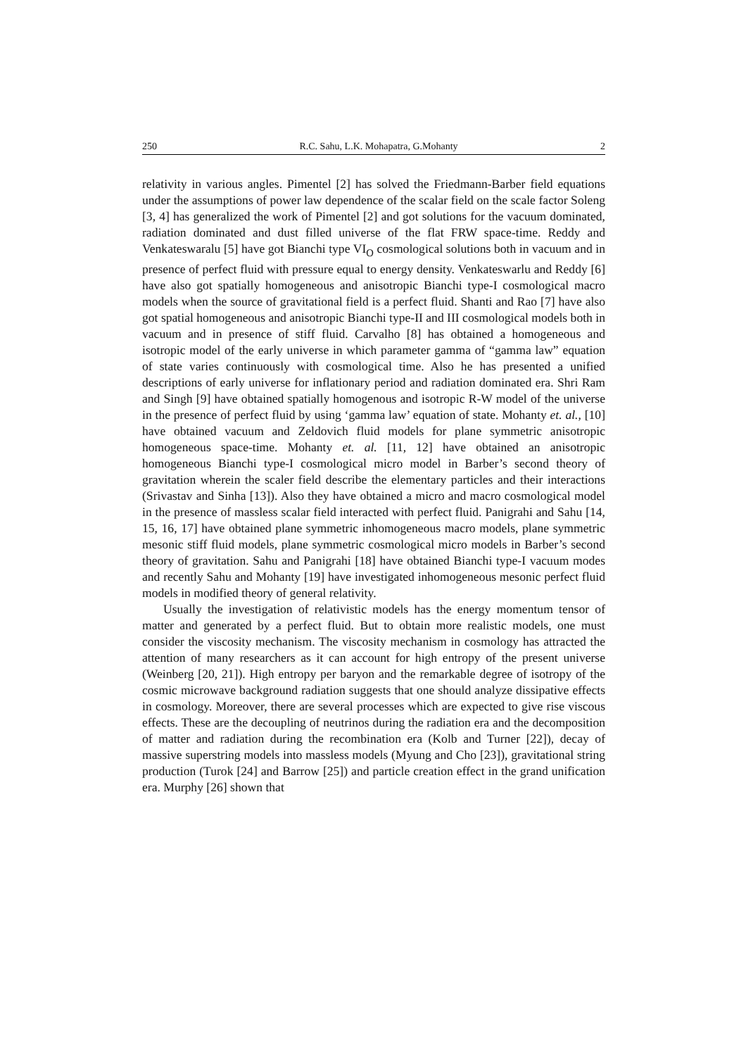250 R.C. Sahu, L.K. Mohapatra, G.Mohanty 2
relativity in various angles. Pimentel [2] has solved the Friedmann-Barber field equations under the assumptions of power law dependence of the scalar field on the scale factor Soleng [3, 4] has generalized the work of Pimentel [2] and got solutions for the vacuum dominated, radiation dominated and dust filled universe of the flat FRW space-time. Reddy and Venkateswaralu [5] have got Bianchi type VI<sub>O</sub> cosmological solutions both in vacuum and in presence of perfect fluid with pressure equal to energy density. Venkateswarlu and Reddy [6] have also got spatially homogeneous and anisotropic Bianchi type-I cosmological macro models when the source of gravitational field is a perfect fluid. Shanti and Rao [7] have also got spatial homogeneous and anisotropic Bianchi type-II and III cosmological models both in vacuum and in presence of stiff fluid. Carvalho [8] has obtained a homogeneous and isotropic model of the early universe in which parameter gamma of “gamma law” equation of state varies continuously with cosmological time. Also he has presented a unified descriptions of early universe for inflationary period and radiation dominated era. Shri Ram and Singh [9] have obtained spatially homogenous and isotropic R-W model of the universe in the presence of perfect fluid by using ‘gamma law’ equation of state. Mohanty et. al., [10] have obtained vacuum and Zeldovich fluid models for plane symmetric anisotropic homogeneous space-time. Mohanty et. al. [11, 12] have obtained an anisotropic homogeneous Bianchi type-I cosmological micro model in Barber’s second theory of gravitation wherein the scaler field describe the elementary particles and their interactions (Srivastav and Sinha [13]). Also they have obtained a micro and macro cosmological model in the presence of massless scalar field interacted with perfect fluid. Panigrahi and Sahu [14, 15, 16, 17] have obtained plane symmetric inhomogeneous macro models, plane symmetric mesonic stiff fluid models, plane symmetric cosmological micro models in Barber’s second theory of gravitation. Sahu and Panigrahi [18] have obtained Bianchi type-I vacuum modes and recently Sahu and Mohanty [19] have investigated inhomogeneous mesonic perfect fluid models in modified theory of general relativity.
Usually the investigation of relativistic models has the energy momentum tensor of matter and generated by a perfect fluid. But to obtain more realistic models, one must consider the viscosity mechanism. The viscosity mechanism in cosmology has attracted the attention of many researchers as it can account for high entropy of the present universe (Weinberg [20, 21]). High entropy per baryon and the remarkable degree of isotropy of the cosmic microwave background radiation suggests that one should analyze dissipative effects in cosmology. Moreover, there are several processes which are expected to give rise viscous effects. These are the decoupling of neutrinos during the radiation era and the decomposition of matter and radiation during the recombination era (Kolb and Turner [22]), decay of massive superstring models into massless models (Myung and Cho [23]), gravitational string production (Turok [24] and Barrow [25]) and particle creation effect in the grand unification era. Murphy [26] shown that